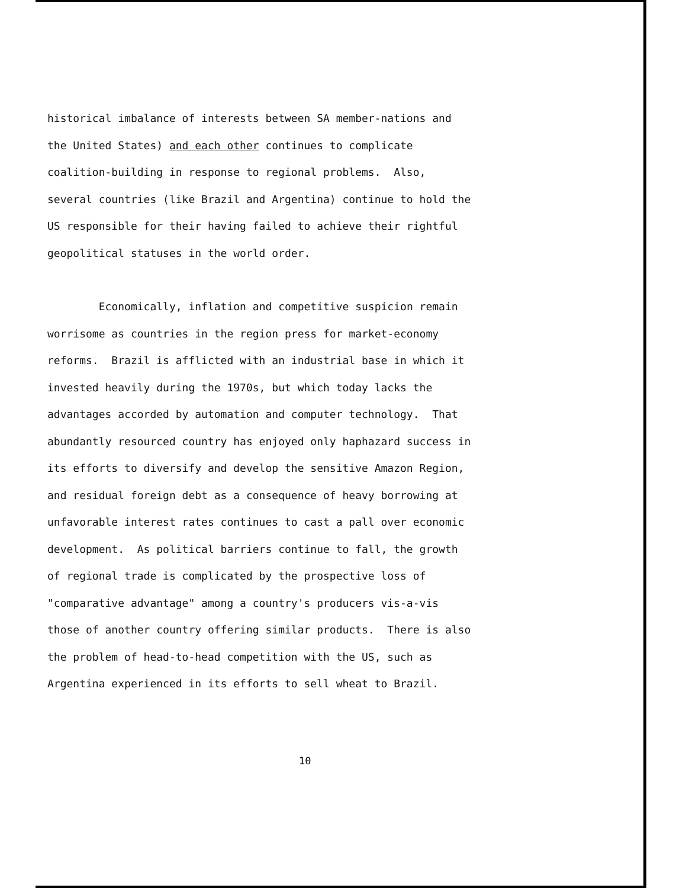historical imbalance of interests between SA member-nations and the United States) and each other continues to complicate coalition-building in response to regional problems. Also, several countries (like Brazil and Argentina) continue to hold the US responsible for their having failed to achieve their rightful geopolitical statuses in the world order.
Economically, inflation and competitive suspicion remain worrisome as countries in the region press for market-economy reforms. Brazil is afflicted with an industrial base in which it invested heavily during the 1970s, but which today lacks the advantages accorded by automation and computer technology. That abundantly resourced country has enjoyed only haphazard success in its efforts to diversify and develop the sensitive Amazon Region, and residual foreign debt as a consequence of heavy borrowing at unfavorable interest rates continues to cast a pall over economic development. As political barriers continue to fall, the growth of regional trade is complicated by the prospective loss of "comparative advantage" among a country's producers vis-a-vis those of another country offering similar products. There is also the problem of head-to-head competition with the US, such as Argentina experienced in its efforts to sell wheat to Brazil.
10